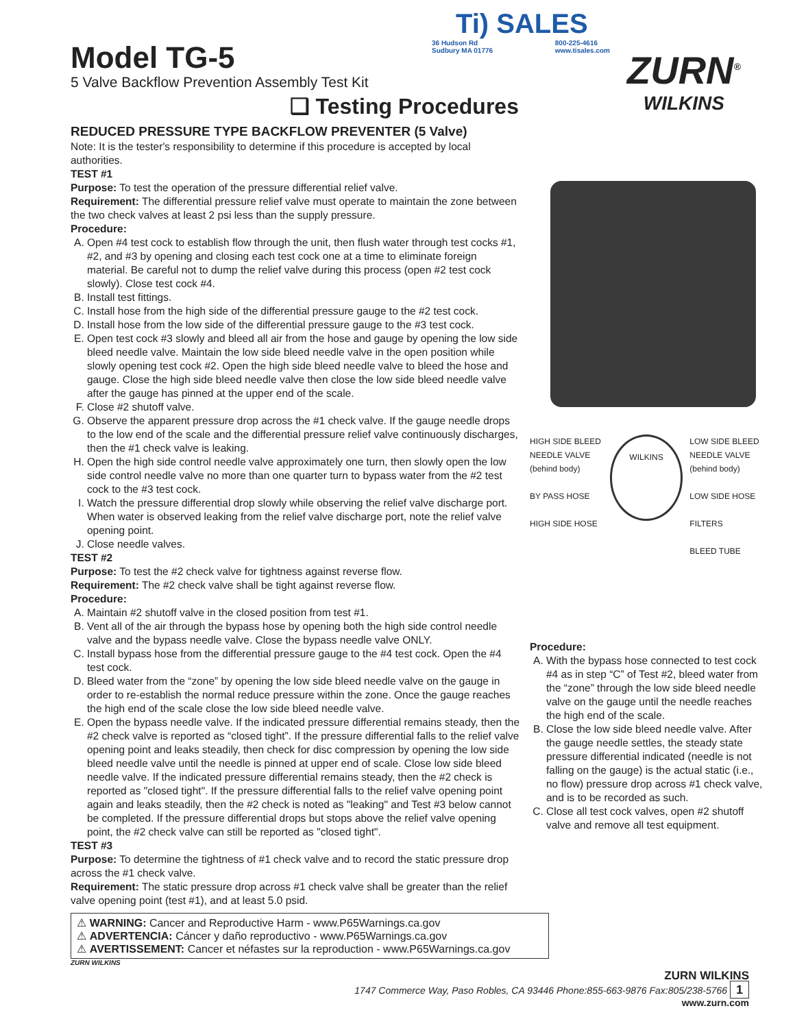Ti) SALES
36 Hudson Rd
Sudbury MA 01776 800-225-4616
www.tisales.com
ZURN<sup>®</sup>
WILKINS
Model TG-5
5 Valve Backflow Prevention Assembly Test Kit
❑ Testing Procedures
REDUCED PRESSURE TYPE BACKFLOW PREVENTER (5 Valve)
Note: It is the tester's responsibility to determine if this procedure is accepted by local authorities.
TEST #1
Purpose: To test the operation of the pressure differential relief valve.
Requirement: The differential pressure relief valve must operate to maintain the zone between the two check valves at least 2 psi less than the supply pressure.
Procedure:
A. Open #4 test cock to establish flow through the unit, then flush water through test cocks #1, #2, and #3 by opening and closing each test cock one at a time to eliminate foreign material. Be careful not to dump the relief valve during this process (open #2 test cock slowly). Close test cock #4.
B. Install test fittings.
C. Install hose from the high side of the differential pressure gauge to the #2 test cock.
D. Install hose from the low side of the differential pressure gauge to the #3 test cock.
E. Open test cock #3 slowly and bleed all air from the hose and gauge by opening the low side bleed needle valve. Maintain the low side bleed needle valve in the open position while slowly opening test cock #2. Open the high side bleed needle valve to bleed the hose and gauge. Close the high side bleed needle valve then close the low side bleed needle valve after the gauge has pinned at the upper end of the scale.
F. Close #2 shutoff valve.
G. Observe the apparent pressure drop across the #1 check valve. If the gauge needle drops to the low end of the scale and the differential pressure relief valve continuously discharges, then the #1 check valve is leaking.
H. Open the high side control needle valve approximately one turn, then slowly open the low side control needle valve no more than one quarter turn to bypass water from the #2 test cock to the #3 test cock.
I. Watch the pressure differential drop slowly while observing the relief valve discharge port. When water is observed leaking from the relief valve discharge port, note the relief valve opening point.
J. Close needle valves.
TEST #2
Purpose: To test the #2 check valve for tightness against reverse flow.
Requirement: The #2 check valve shall be tight against reverse flow.
Procedure:
A. Maintain #2 shutoff valve in the closed position from test #1.
B. Vent all of the air through the bypass hose by opening both the high side control needle valve and the bypass needle valve. Close the bypass needle valve ONLY.
C. Install bypass hose from the differential pressure gauge to the #4 test cock. Open the #4 test cock.
D. Bleed water from the “zone” by opening the low side bleed needle valve on the gauge in order to re-establish the normal reduce pressure within the zone. Once the gauge reaches the high end of the scale close the low side bleed needle valve.
E. Open the bypass needle valve. If the indicated pressure differential remains steady, then the #2 check valve is reported as “closed tight”. If the pressure differential falls to the relief valve opening point and leaks steadily, then check for disc compression by opening the low side bleed needle valve until the needle is pinned at upper end of scale. Close low side bleed needle valve. If the indicated pressure differential remains steady, then the #2 check is reported as "closed tight". If the pressure differential falls to the relief valve opening point again and leaks steadily, then the #2 check is noted as "leaking" and Test #3 below cannot be completed. If the pressure differential drops but stops above the relief valve opening point, the #2 check valve can still be reported as "closed tight".
TEST #3
Purpose: To determine the tightness of #1 check valve and to record the static pressure drop across the #1 check valve.
Requirement: The static pressure drop across #1 check valve shall be greater than the relief valve opening point (test #1), and at least 5.0 psid.
HIGH SIDE BLEED NEEDLE VALVE (behind body)
BY PASS HOSE
HIGH SIDE HOSE
WILKINS
LOW SIDE BLEED NEEDLE VALVE (behind body)
LOW SIDE HOSE
FILTERS
BLEED TUBE
Procedure:
A. With the bypass hose connected to test cock #4 as in step “C” of Test #2, bleed water from the “zone” through the low side bleed needle valve on the gauge until the needle reaches the high end of the scale.
B. Close the low side bleed needle valve. After the gauge needle settles, the steady state pressure differential indicated (needle is not falling on the gauge) is the actual static (i.e., no flow) pressure drop across #1 check valve, and is to be recorded as such.
C. Close all test cock valves, open #2 shutoff valve and remove all test equipment.
⚠ WARNING: Cancer and Reproductive Harm - www.P65Warnings.ca.gov
⚠ ADVERTENCIA: Cáncer y daño reproductivo - www.P65Warnings.ca.gov
⚠ AVERTISSEMENT: Cancer et néfastes sur la reproduction - www.P65Warnings.ca.gov
ZURN WILKINS
ZURN WILKINS
1747 Commerce Way, Paso Robles, CA 93446 Phone:855-663-9876 Fax:805/238-5766 1
www.zurn.com